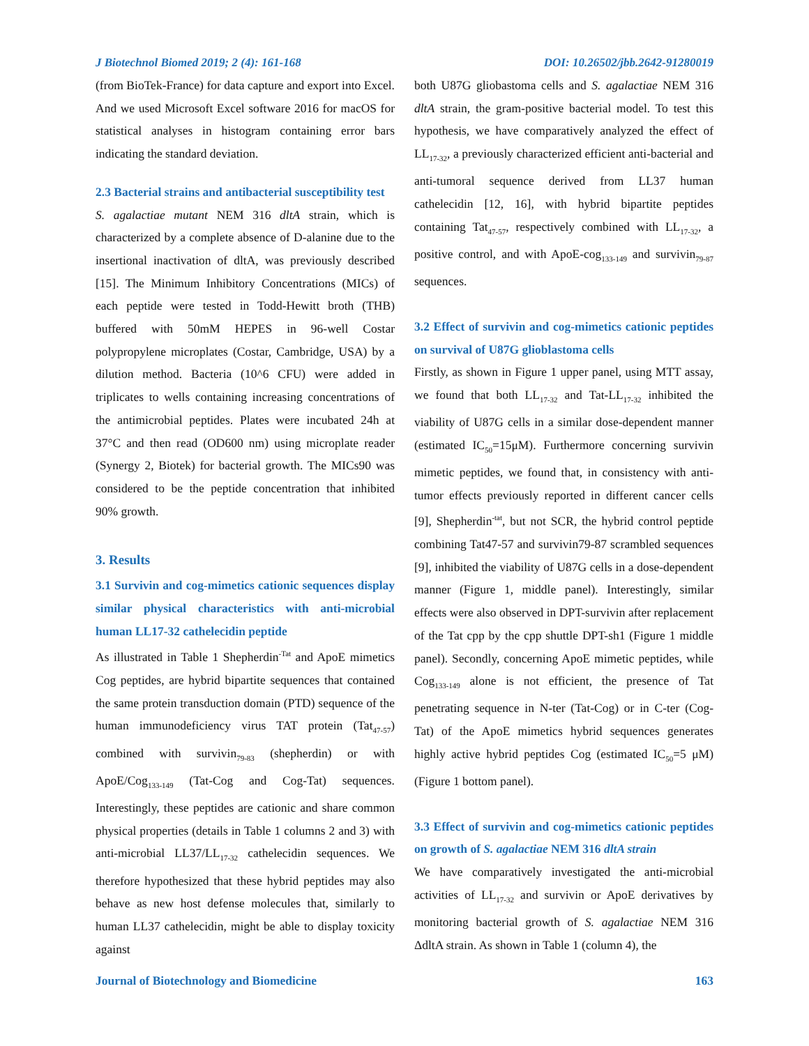J Biotechnol Biomed 2019; 2 (4): 161-168 DOI: 10.26502/jbb.2642-91280019
(from BioTek-France) for data capture and export into Excel. And we used Microsoft Excel software 2016 for macOS for statistical analyses in histogram containing error bars indicating the standard deviation.
2.3 Bacterial strains and antibacterial susceptibility test
S. agalactiae mutant NEM 316 dltA strain, which is characterized by a complete absence of D-alanine due to the insertional inactivation of dltA, was previously described [15]. The Minimum Inhibitory Concentrations (MICs) of each peptide were tested in Todd-Hewitt broth (THB) buffered with 50mM HEPES in 96-well Costar polypropylene microplates (Costar, Cambridge, USA) by a dilution method. Bacteria (10^6 CFU) were added in triplicates to wells containing increasing concentrations of the antimicrobial peptides. Plates were incubated 24h at 37°C and then read (OD600 nm) using microplate reader (Synergy 2, Biotek) for bacterial growth. The MICs90 was considered to be the peptide concentration that inhibited 90% growth.
3. Results
3.1 Survivin and cog-mimetics cationic sequences display similar physical characteristics with anti-microbial human LL17-32 cathelecidin peptide
As illustrated in Table 1 Shepherdin<sup>-Tat</sup> and ApoE mimetics Cog peptides, are hybrid bipartite sequences that contained the same protein transduction domain (PTD) sequence of the human immunodeficiency virus TAT protein (Tat<sub>47-57</sub>) combined with survivin<sub>79-83</sub> (shepherdin) or with ApoE/Cog<sub>133-149</sub> (Tat-Cog and Cog-Tat) sequences. Interestingly, these peptides are cationic and share common physical properties (details in Table 1 columns 2 and 3) with anti-microbial LL37/LL<sub>17-32</sub> cathelecidin sequences. We therefore hypothesized that these hybrid peptides may also behave as new host defense molecules that, similarly to human LL37 cathelecidin, might be able to display toxicity against
both U87G gliobastoma cells and S. agalactiae NEM 316 dltA strain, the gram-positive bacterial model. To test this hypothesis, we have comparatively analyzed the effect of LL<sub>17-32</sub>, a previously characterized efficient anti-bacterial and anti-tumoral sequence derived from LL37 human cathelecidin [12, 16], with hybrid bipartite peptides containing Tat<sub>47-57</sub>, respectively combined with LL<sub>17-32</sub>, a positive control, and with ApoE-cog<sub>133-149</sub> and survivin<sub>79-87</sub> sequences.
3.2 Effect of survivin and cog-mimetics cationic peptides on survival of U87G glioblastoma cells
Firstly, as shown in Figure 1 upper panel, using MTT assay, we found that both LL<sub>17-32</sub> and Tat-LL<sub>17-32</sub> inhibited the viability of U87G cells in a similar dose-dependent manner (estimated IC<sub>50</sub>=15μM). Furthermore concerning survivin mimetic peptides, we found that, in consistency with anti-tumor effects previously reported in different cancer cells [9], Shepherdin<sup>-tat</sup>, but not SCR, the hybrid control peptide combining Tat47-57 and survivin79-87 scrambled sequences [9], inhibited the viability of U87G cells in a dose-dependent manner (Figure 1, middle panel). Interestingly, similar effects were also observed in DPT-survivin after replacement of the Tat cpp by the cpp shuttle DPT-sh1 (Figure 1 middle panel). Secondly, concerning ApoE mimetic peptides, while Cog<sub>133-149</sub> alone is not efficient, the presence of Tat penetrating sequence in N-ter (Tat-Cog) or in C-ter (Cog-Tat) of the ApoE mimetics hybrid sequences generates highly active hybrid peptides Cog (estimated IC<sub>50</sub>=5 μM) (Figure 1 bottom panel).
3.3 Effect of survivin and cog-mimetics cationic peptides on growth of S. agalactiae NEM 316 dltA strain
We have comparatively investigated the anti-microbial activities of LL<sub>17-32</sub> and survivin or ApoE derivatives by monitoring bacterial growth of S. agalactiae NEM 316 ΔdltA strain. As shown in Table 1 (column 4), the
Journal of Biotechnology and Biomedicine 163